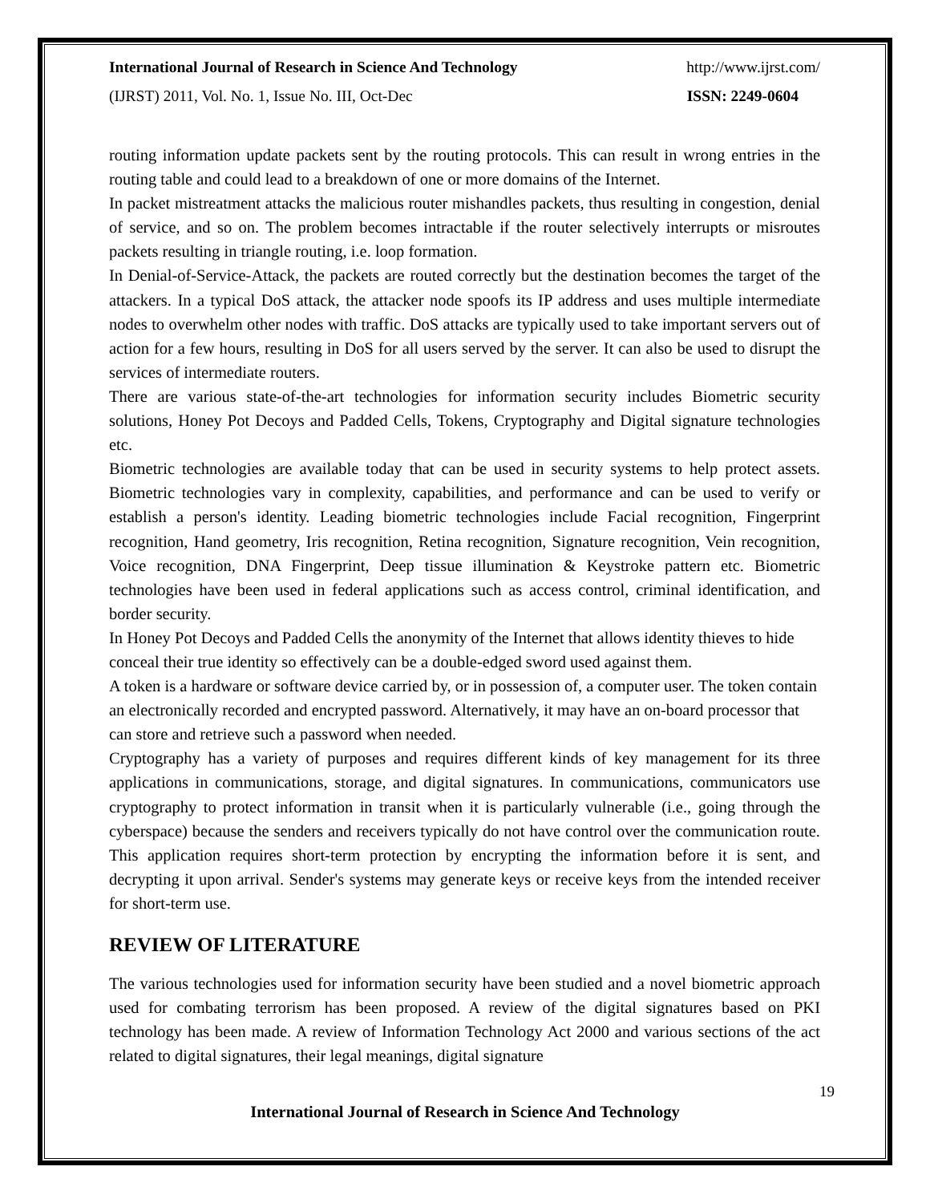International Journal of Research in Science And Technology http://www.ijrst.com/
(IJRST) 2011, Vol. No. 1, Issue No. III, Oct-Dec ISSN: 2249-0604
routing information update packets sent by the routing protocols. This can result in wrong entries in the routing table and could lead to a breakdown of one or more domains of the Internet.
In packet mistreatment attacks the malicious router mishandles packets, thus resulting in congestion, denial of service, and so on. The problem becomes intractable if the router selectively interrupts or misroutes packets resulting in triangle routing, i.e. loop formation.
In Denial-of-Service-Attack, the packets are routed correctly but the destination becomes the target of the attackers. In a typical DoS attack, the attacker node spoofs its IP address and uses multiple intermediate nodes to overwhelm other nodes with traffic. DoS attacks are typically used to take important servers out of action for a few hours, resulting in DoS for all users served by the server. It can also be used to disrupt the services of intermediate routers.
There are various state-of-the-art technologies for information security includes Biometric security solutions, Honey Pot Decoys and Padded Cells, Tokens, Cryptography and Digital signature technologies etc.
Biometric technologies are available today that can be used in security systems to help protect assets. Biometric technologies vary in complexity, capabilities, and performance and can be used to verify or establish a person's identity. Leading biometric technologies include Facial recognition, Fingerprint recognition, Hand geometry, Iris recognition, Retina recognition, Signature recognition, Vein recognition, Voice recognition, DNA Fingerprint, Deep tissue illumination & Keystroke pattern etc. Biometric technologies have been used in federal applications such as access control, criminal identification, and border security.
In Honey Pot Decoys and Padded Cells the anonymity of the Internet that allows identity thieves to hide conceal their true identity so effectively can be a double-edged sword used against them.
A token is a hardware or software device carried by, or in possession of, a computer user. The token contain an electronically recorded and encrypted password. Alternatively, it may have an on-board processor that can store and retrieve such a password when needed.
Cryptography has a variety of purposes and requires different kinds of key management for its three applications in communications, storage, and digital signatures. In communications, communicators use cryptography to protect information in transit when it is particularly vulnerable (i.e., going through the cyberspace) because the senders and receivers typically do not have control over the communication route. This application requires short-term protection by encrypting the information before it is sent, and decrypting it upon arrival. Sender's systems may generate keys or receive keys from the intended receiver for short-term use.
REVIEW OF LITERATURE
The various technologies used for information security have been studied and a novel biometric approach used for combating terrorism has been proposed. A review of the digital signatures based on PKI technology has been made. A review of Information Technology Act 2000 and various sections of the act related to digital signatures, their legal meanings, digital signature
19
International Journal of Research in Science And Technology